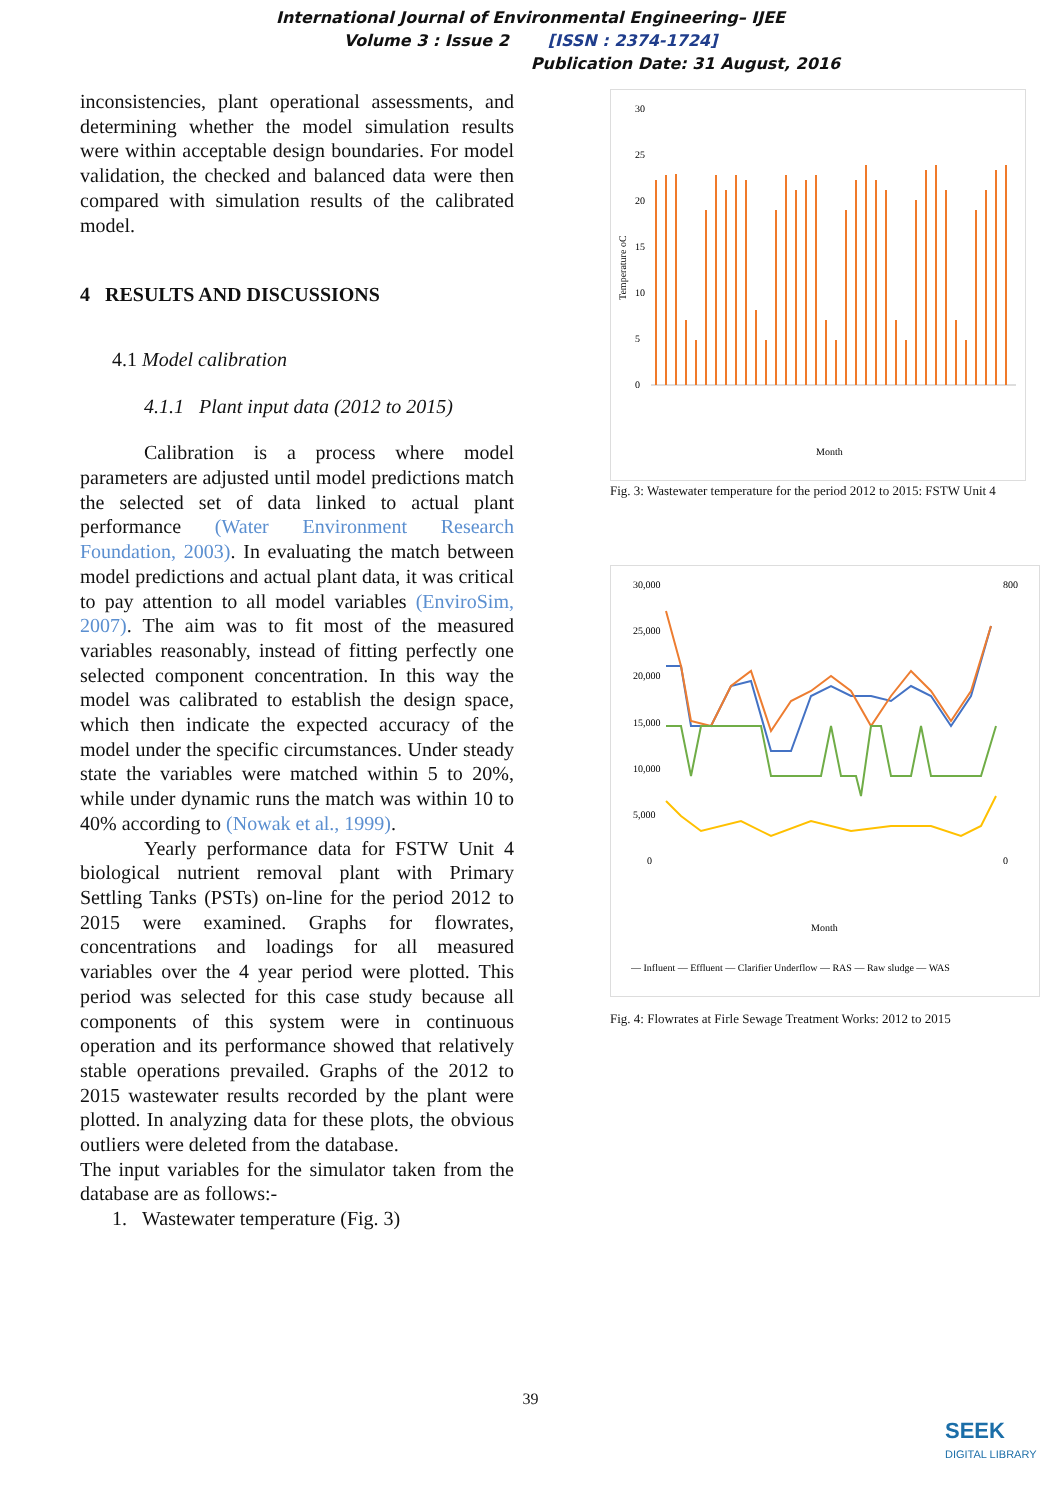International Journal of Environmental Engineering– IJEE
Volume 3 : Issue 2 [ISSN : 2374-1724]
Publication Date: 31 August, 2016
inconsistencies, plant operational assessments, and determining whether the model simulation results were within acceptable design boundaries. For model validation, the checked and balanced data were then compared with simulation results of the calibrated model.
4 RESULTS AND DISCUSSIONS
4.1 Model calibration
4.1.1 Plant input data (2012 to 2015)
Calibration is a process where model parameters are adjusted until model predictions match the selected set of data linked to actual plant performance (Water Environment Research Foundation, 2003). In evaluating the match between model predictions and actual plant data, it was critical to pay attention to all model variables (EnviroSim, 2007). The aim was to fit most of the measured variables reasonably, instead of fitting perfectly one selected component concentration. In this way the model was calibrated to establish the design space, which then indicate the expected accuracy of the model under the specific circumstances. Under steady state the variables were matched within 5 to 20%, while under dynamic runs the match was within 10 to 40% according to (Nowak et al., 1999).
Yearly performance data for FSTW Unit 4 biological nutrient removal plant with Primary Settling Tanks (PSTs) on-line for the period 2012 to 2015 were examined. Graphs for flowrates, concentrations and loadings for all measured variables over the 4 year period were plotted. This period was selected for this case study because all components of this system were in continuous operation and its performance showed that relatively stable operations prevailed. Graphs of the 2012 to 2015 wastewater results recorded by the plant were plotted. In analyzing data for these plots, the obvious outliers were deleted from the database.
The input variables for the simulator taken from the database are as follows:-
1. Wastewater temperature (Fig. 3)
30
25
20
15
10
5
0
Temperature oC
Month
Fig. 3: Wastewater temperature for the period 2012 to 2015: FSTW Unit 4
30,000
25,000
20,000
15,000
10,000
5,000
0
800
0
Month
— Influent — Effluent — Clarifier Underflow — RAS — Raw sludge — WAS
Fig. 4: Flowrates at Firle Sewage Treatment Works: 2012 to 2015
39
SEEK
DIGITAL LIBRARY